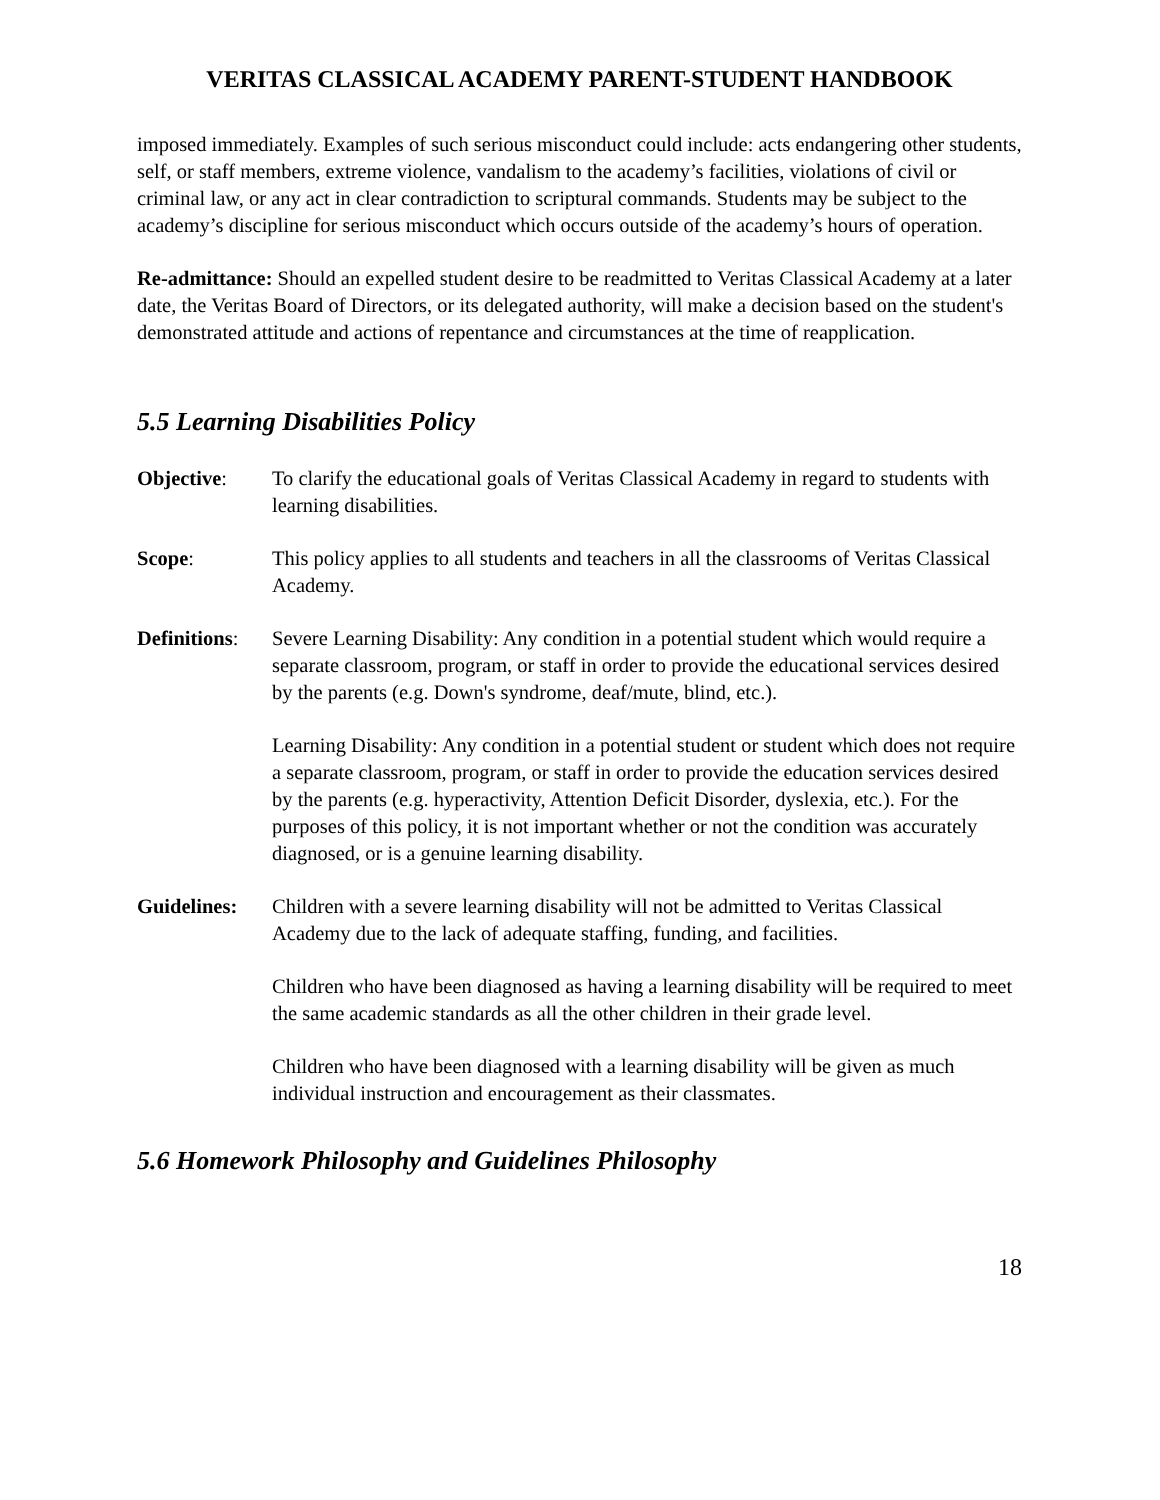VERITAS CLASSICAL ACADEMY PARENT-STUDENT HANDBOOK
imposed immediately. Examples of such serious misconduct could include: acts endangering other students, self, or staff members, extreme violence, vandalism to the academy’s facilities, violations of civil or criminal law, or any act in clear contradiction to scriptural commands. Students may be subject to the academy’s discipline for serious misconduct which occurs outside of the academy’s hours of operation.
Re-admittance: Should an expelled student desire to be readmitted to Veritas Classical Academy at a later date, the Veritas Board of Directors, or its delegated authority, will make a decision based on the student's demonstrated attitude and actions of repentance and circumstances at the time of reapplication.
5.5 Learning Disabilities Policy
Objective: To clarify the educational goals of Veritas Classical Academy in regard to students with learning disabilities.
Scope: This policy applies to all students and teachers in all the classrooms of Veritas Classical Academy.
Definitions:
Severe Learning Disability: Any condition in a potential student which would require a separate classroom, program, or staff in order to provide the educational services desired by the parents (e.g. Down's syndrome, deaf/mute, blind, etc.).
Learning Disability: Any condition in a potential student or student which does not require a separate classroom, program, or staff in order to provide the education services desired by the parents (e.g. hyperactivity, Attention Deficit Disorder, dyslexia, etc.). For the purposes of this policy, it is not important whether or not the condition was accurately diagnosed, or is a genuine learning disability.
Guidelines:
Children with a severe learning disability will not be admitted to Veritas Classical Academy due to the lack of adequate staffing, funding, and facilities.
Children who have been diagnosed as having a learning disability will be required to meet the same academic standards as all the other children in their grade level.
Children who have been diagnosed with a learning disability will be given as much individual instruction and encouragement as their classmates.
5.6 Homework Philosophy and Guidelines Philosophy
18